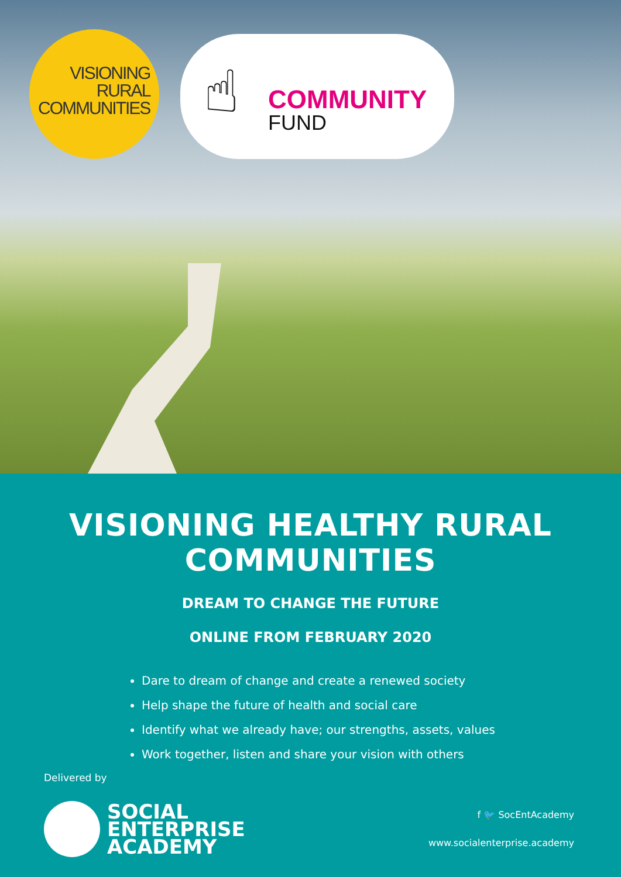VISIONING
RURAL
COMMUNITIES
☝ COMMUNITY
FUND
VISIONING HEALTHY RURAL COMMUNITIES
DREAM TO CHANGE THE FUTURE
ONLINE FROM FEBRUARY 2020
Dare to dream of change and create a renewed society
Help shape the future of health and social care
Identify what we already have; our strengths, assets, values
Work together, listen and share your vision with others
Delivered by
SOCIAL
ENTERPRISE
ACADEMY
f 🐦 SocEntAcademy
www.socialenterprise.academy